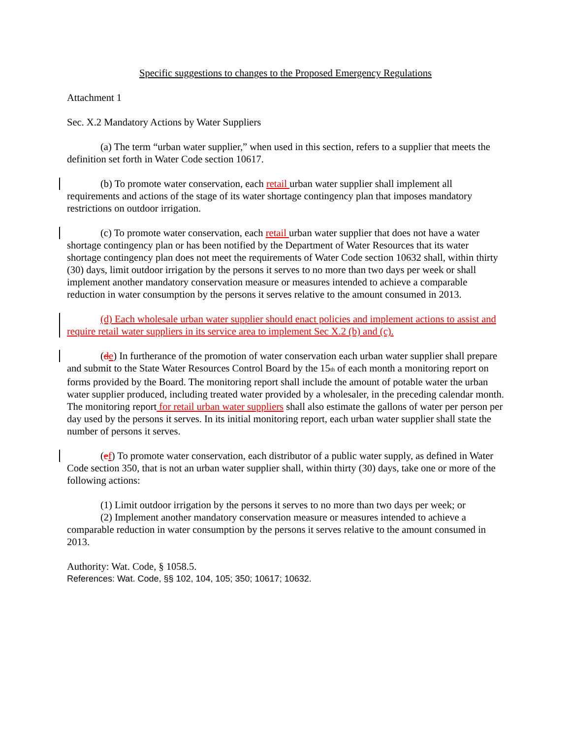Specific suggestions to changes to the Proposed Emergency Regulations
Attachment 1
Sec. X.2 Mandatory Actions by Water Suppliers
(a) The term “urban water supplier,” when used in this section, refers to a supplier that meets the definition set forth in Water Code section 10617.
(b) To promote water conservation, each retail urban water supplier shall implement all requirements and actions of the stage of its water shortage contingency plan that imposes mandatory restrictions on outdoor irrigation.
(c) To promote water conservation, each retail urban water supplier that does not have a water shortage contingency plan or has been notified by the Department of Water Resources that its water shortage contingency plan does not meet the requirements of Water Code section 10632 shall, within thirty (30) days, limit outdoor irrigation by the persons it serves to no more than two days per week or shall implement another mandatory conservation measure or measures intended to achieve a comparable reduction in water consumption by the persons it serves relative to the amount consumed in 2013.
(d) Each wholesale urban water supplier should enact policies and implement actions to assist and require retail water suppliers in its service area to implement Sec X.2 (b) and (c).
(de) In furtherance of the promotion of water conservation each urban water supplier shall prepare and submit to the State Water Resources Control Board by the 15<sub>th</sub> of each month a monitoring report on forms provided by the Board. The monitoring report shall include the amount of potable water the urban water supplier produced, including treated water provided by a wholesaler, in the preceding calendar month. The monitoring report for retail urban water suppliers shall also estimate the gallons of water per person per day used by the persons it serves. In its initial monitoring report, each urban water supplier shall state the number of persons it serves.
(ef) To promote water conservation, each distributor of a public water supply, as defined in Water Code section 350, that is not an urban water supplier shall, within thirty (30) days, take one or more of the following actions:
(1) Limit outdoor irrigation by the persons it serves to no more than two days per week; or
(2) Implement another mandatory conservation measure or measures intended to achieve a comparable reduction in water consumption by the persons it serves relative to the amount consumed in 2013.
Authority: Wat. Code, § 1058.5.
References: Wat. Code, §§ 102, 104, 105; 350; 10617; 10632.